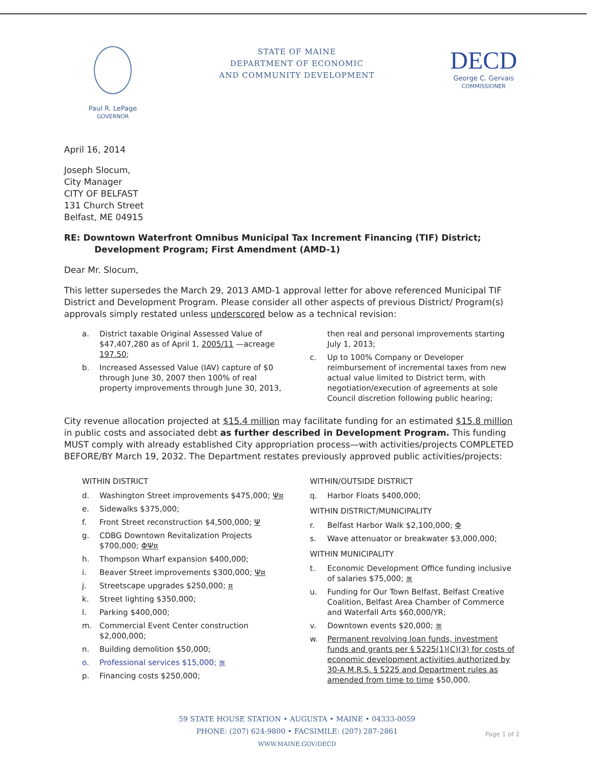Paul R. LePage
GOVERNOR
STATE OF MAINE
DEPARTMENT OF ECONOMIC
AND COMMUNITY DEVELOPMENT
DECD
George C. Gervais
COMMISSIONER
April 16, 2014
Joseph Slocum,
City Manager
CITY OF BELFAST
131 Church Street
Belfast, ME 04915
RE: Downtown Waterfront Omnibus Municipal Tax Increment Financing (TIF) District;
Development Program; First Amendment (AMD-1)
Dear Mr. Slocum,
This letter supersedes the March 29, 2013 AMD-1 approval letter for above referenced Municipal TIF District and Development Program. Please consider all other aspects of previous District/ Program(s) approvals simply restated unless underscored below as a technical revision:
a. District taxable Original Assessed Value of $47,407,280 as of April 1, 2005/11 —acreage 197.50;
b. Increased Assessed Value (IAV) capture of $0 through June 30, 2007 then 100% of real property improvements through June 30, 2013,
then real and personal improvements starting July 1, 2013;
c. Up to 100% Company or Developer reimbursement of incremental taxes from new actual value limited to District term, with negotiation/execution of agreements at sole Council discretion following public hearing;
City revenue allocation projected at $15.4 million may facilitate funding for an estimated $15.8 million in public costs and associated debt as further described in Development Program. This funding MUST comply with already established City appropriation process—with activities/projects COMPLETED BEFORE/BY March 19, 2032. The Department restates previously approved public activities/projects:
WITHIN DISTRICT
d. Washington Street improvements $475,000; Ψ¤
e. Sidewalks $375,000;
f. Front Street reconstruction $4,500,000; Ψ
g. CDBG Downtown Revitalization Projects $700,000; ΦΨ¤
h. Thompson Wharf expansion $400,000;
i. Beaver Street improvements $300,000; Ψ¤
j. Streetscape upgrades $250,000; ¤
k. Street lighting $350,000;
l. Parking $400,000;
m. Commercial Event Center construction $2,000,000;
n. Building demolition $50,000;
o. Professional services $15,000; ≊
p. Financing costs $250,000;
WITHIN/OUTSIDE DISTRICT
q. Harbor Floats $400,000;
WITHIN DISTRICT/MUNICIPALITY
r. Belfast Harbor Walk $2,100,000; Φ
s. Wave attenuator or breakwater $3,000,000;
WITHIN MUNICIPALITY
t. Economic Development Office funding inclusive of salaries $75,000; ≊
u. Funding for Our Town Belfast, Belfast Creative Coalition, Belfast Area Chamber of Commerce and Waterfall Arts $60,000/YR;
v. Downtown events $20,000; ≊
w. Permanent revolving loan funds, investment funds and grants per § 5225(1)(C)(3) for costs of economic development activities authorized by 30-A M.R.S. § 5225 and Department rules as amended from time to time $50,000.
59 STATE HOUSE STATION • AUGUSTA • MAINE • 04333-0059
PHONE: (207) 624-9800 • FACSIMILE: (207) 287-2861
WWW.MAINE.GOV/DECD
Page 1 of 2